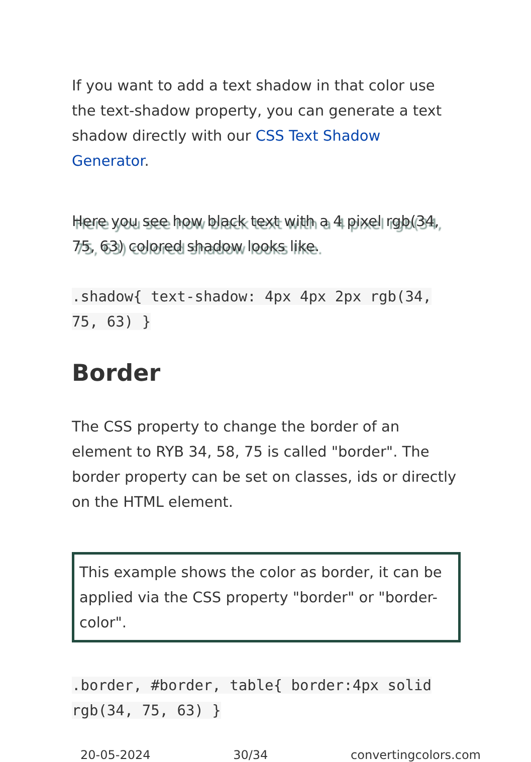If you want to add a text shadow in that color use the text-shadow property, you can generate a text shadow directly with our CSS Text Shadow Generator.
Here you see how black text with a 4 pixel rgb(34, 75, 63) colored shadow looks like.
.shadow{ text-shadow: 4px 4px 2px rgb(34, 75, 63) }
Border
The CSS property to change the border of an element to RYB 34, 58, 75 is called "border". The border property can be set on classes, ids or directly on the HTML element.
This example shows the color as border, it can be applied via the CSS property "border" or "border-color".
.border, #border, table{ border:4px solid rgb(34, 75, 63) }
20-05-2024 30/34 convertingcolors.com